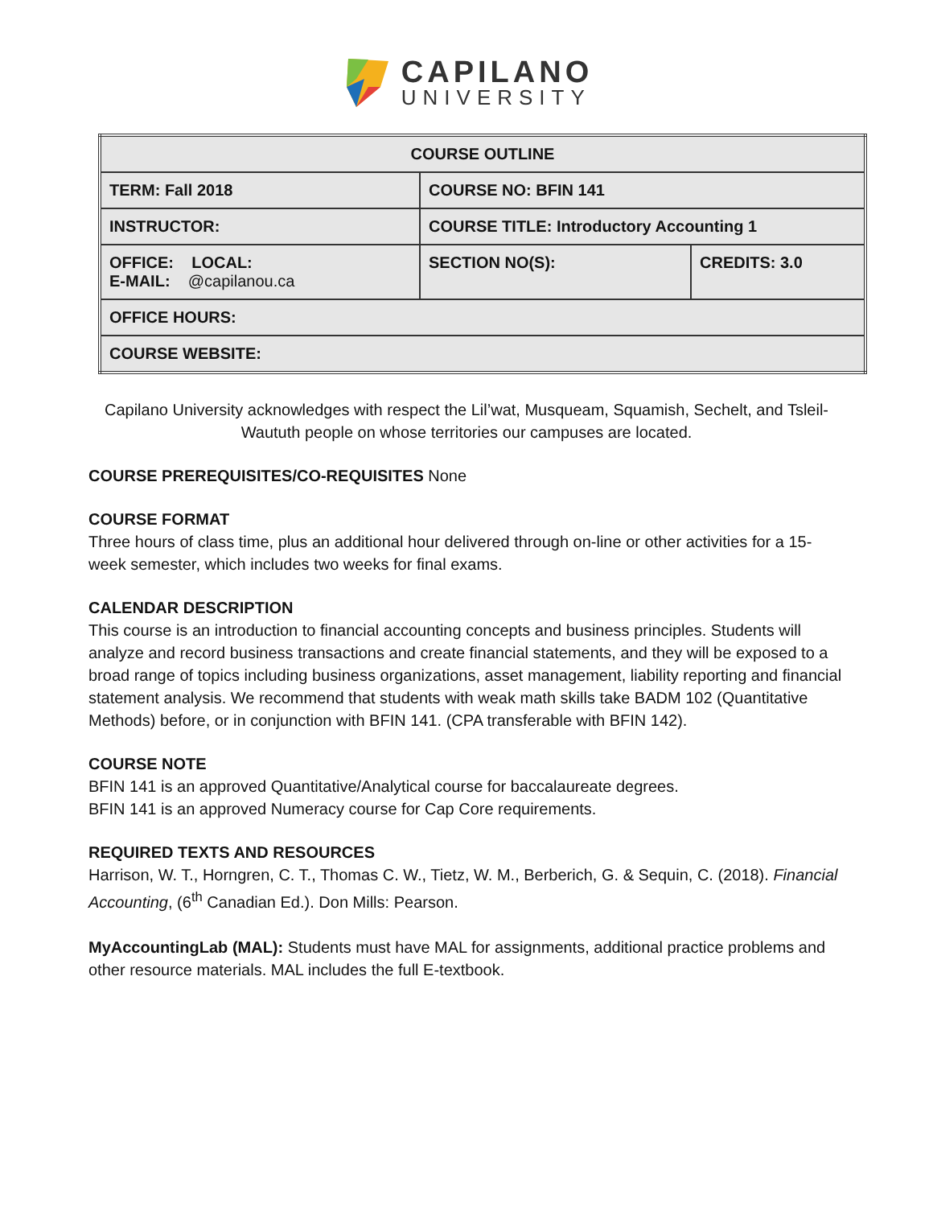CAPILANO
UNIVERSITY
| COURSE OUTLINE | | |
| TERM: Fall 2018 | COURSE NO: BFIN 141 | |
| INSTRUCTOR: | COURSE TITLE: Introductory Accounting 1 | |
| OFFICE: LOCAL: E-MAIL: @capilanou.ca | SECTION NO(S): | CREDITS: 3.0 |
| OFFICE HOURS: | | |
| COURSE WEBSITE: | | |
Capilano University acknowledges with respect the Lil’wat, Musqueam, Squamish, Sechelt, and Tsleil-Waututh people on whose territories our campuses are located.
COURSE PREREQUISITES/CO-REQUISITES None
COURSE FORMAT
Three hours of class time, plus an additional hour delivered through on-line or other activities for a 15-week semester, which includes two weeks for final exams.
CALENDAR DESCRIPTION
This course is an introduction to financial accounting concepts and business principles. Students will analyze and record business transactions and create financial statements, and they will be exposed to a broad range of topics including business organizations, asset management, liability reporting and financial statement analysis. We recommend that students with weak math skills take BADM 102 (Quantitative Methods) before, or in conjunction with BFIN 141. (CPA transferable with BFIN 142).
COURSE NOTE
BFIN 141 is an approved Quantitative/Analytical course for baccalaureate degrees.
BFIN 141 is an approved Numeracy course for Cap Core requirements.
REQUIRED TEXTS AND RESOURCES
Harrison, W. T., Horngren, C. T., Thomas C. W., Tietz, W. M., Berberich, G. & Sequin, C. (2018). Financial Accounting, (6<sup>th</sup> Canadian Ed.). Don Mills: Pearson.
MyAccountingLab (MAL): Students must have MAL for assignments, additional practice problems and other resource materials. MAL includes the full E-textbook.